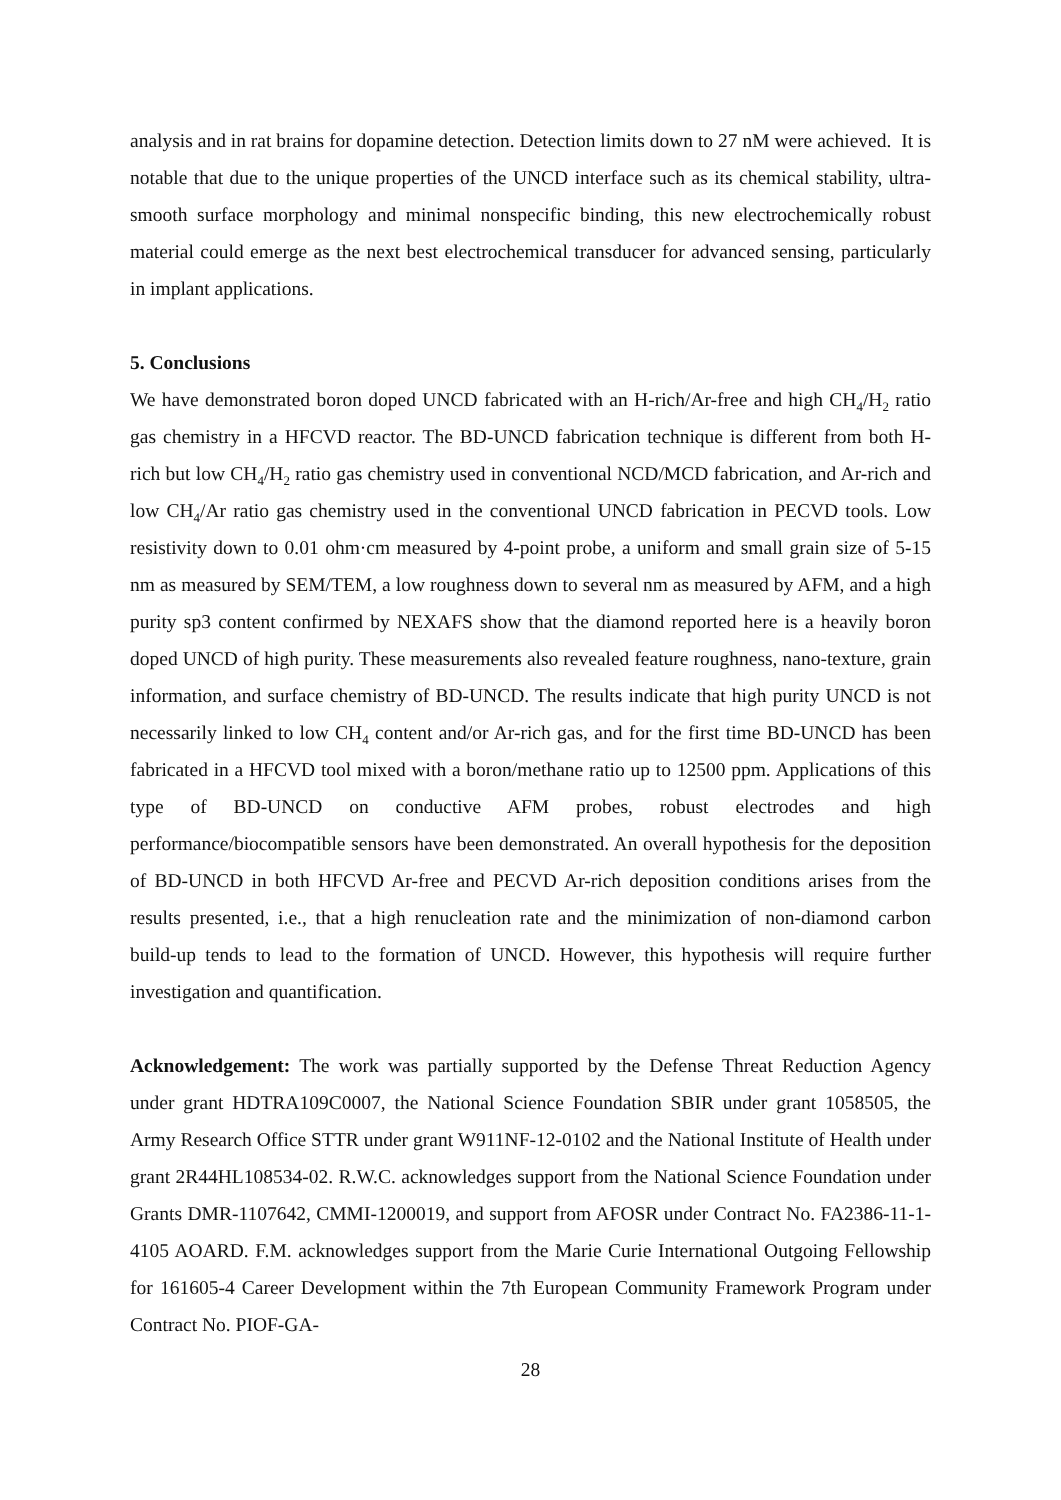analysis and in rat brains for dopamine detection. Detection limits down to 27 nM were achieved. It is notable that due to the unique properties of the UNCD interface such as its chemical stability, ultra-smooth surface morphology and minimal nonspecific binding, this new electrochemically robust material could emerge as the next best electrochemical transducer for advanced sensing, particularly in implant applications.
5. Conclusions
We have demonstrated boron doped UNCD fabricated with an H-rich/Ar-free and high CH<sub>4</sub>/H<sub>2</sub> ratio gas chemistry in a HFCVD reactor. The BD-UNCD fabrication technique is different from both H-rich but low CH<sub>4</sub>/H<sub>2</sub> ratio gas chemistry used in conventional NCD/MCD fabrication, and Ar-rich and low CH<sub>4</sub>/Ar ratio gas chemistry used in the conventional UNCD fabrication in PECVD tools. Low resistivity down to 0.01 ohm·cm measured by 4-point probe, a uniform and small grain size of 5-15 nm as measured by SEM/TEM, a low roughness down to several nm as measured by AFM, and a high purity sp3 content confirmed by NEXAFS show that the diamond reported here is a heavily boron doped UNCD of high purity. These measurements also revealed feature roughness, nano-texture, grain information, and surface chemistry of BD-UNCD. The results indicate that high purity UNCD is not necessarily linked to low CH<sub>4</sub> content and/or Ar-rich gas, and for the first time BD-UNCD has been fabricated in a HFCVD tool mixed with a boron/methane ratio up to 12500 ppm. Applications of this type of BD-UNCD on conductive AFM probes, robust electrodes and high performance/biocompatible sensors have been demonstrated. An overall hypothesis for the deposition of BD-UNCD in both HFCVD Ar-free and PECVD Ar-rich deposition conditions arises from the results presented, i.e., that a high renucleation rate and the minimization of non-diamond carbon build-up tends to lead to the formation of UNCD. However, this hypothesis will require further investigation and quantification.
Acknowledgement: The work was partially supported by the Defense Threat Reduction Agency under grant HDTRA109C0007, the National Science Foundation SBIR under grant 1058505, the Army Research Office STTR under grant W911NF-12-0102 and the National Institute of Health under grant 2R44HL108534-02. R.W.C. acknowledges support from the National Science Foundation under Grants DMR-1107642, CMMI-1200019, and support from AFOSR under Contract No. FA2386-11-1-4105 AOARD. F.M. acknowledges support from the Marie Curie International Outgoing Fellowship for 161605-4 Career Development within the 7th European Community Framework Program under Contract No. PIOF-GA-
28